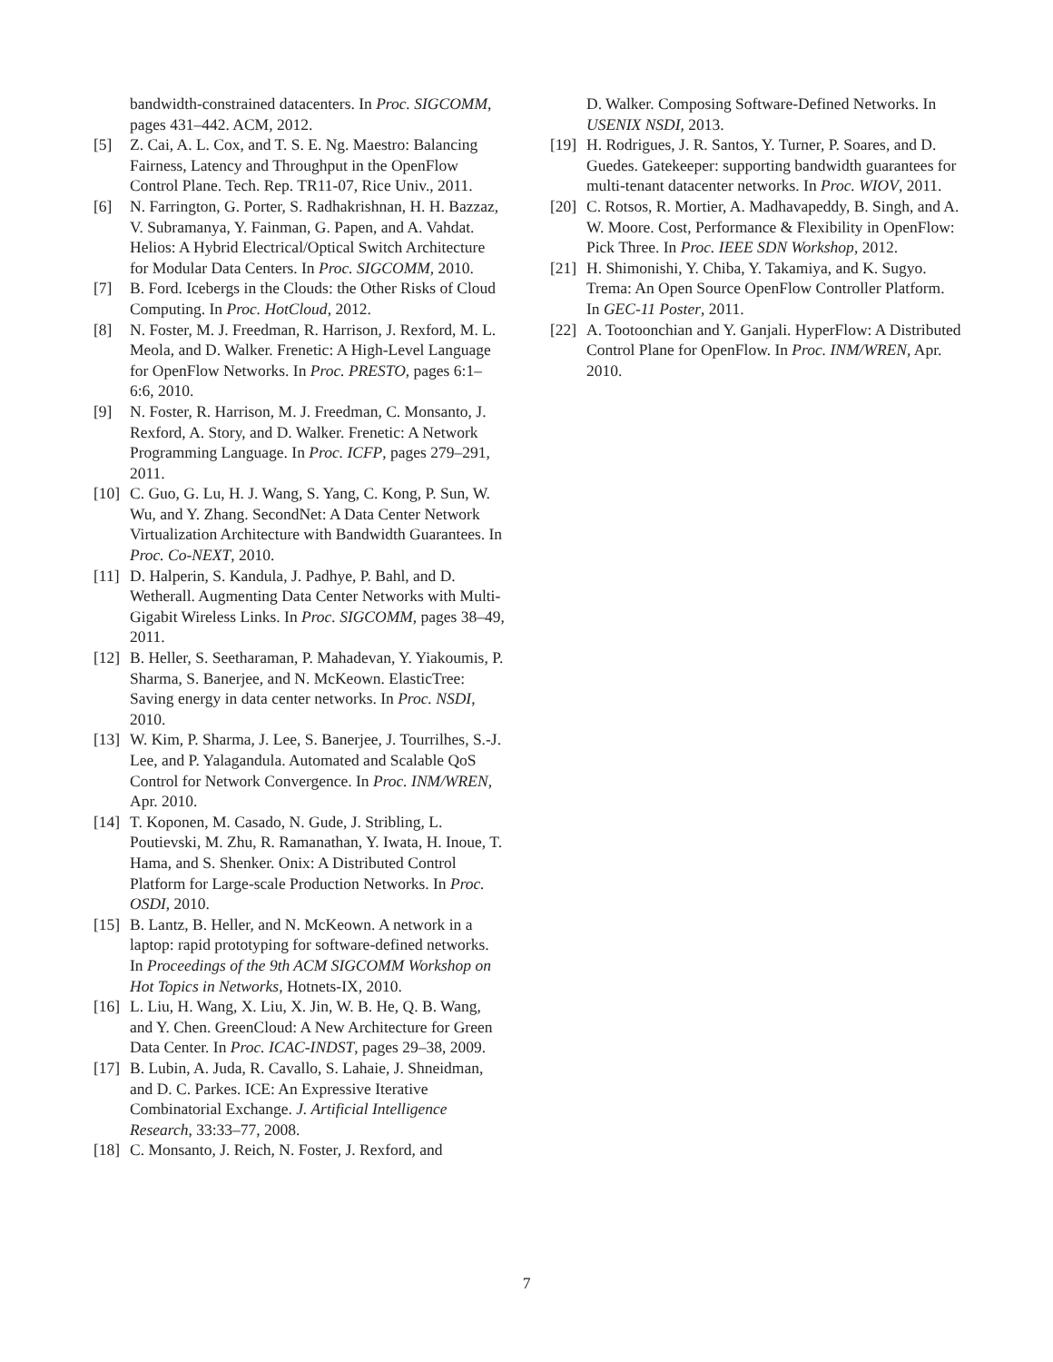bandwidth-constrained datacenters. In Proc. SIGCOMM, pages 431–442. ACM, 2012.
[5] Z. Cai, A. L. Cox, and T. S. E. Ng. Maestro: Balancing Fairness, Latency and Throughput in the OpenFlow Control Plane. Tech. Rep. TR11-07, Rice Univ., 2011.
[6] N. Farrington, G. Porter, S. Radhakrishnan, H. H. Bazzaz, V. Subramanya, Y. Fainman, G. Papen, and A. Vahdat. Helios: A Hybrid Electrical/Optical Switch Architecture for Modular Data Centers. In Proc. SIGCOMM, 2010.
[7] B. Ford. Icebergs in the Clouds: the Other Risks of Cloud Computing. In Proc. HotCloud, 2012.
[8] N. Foster, M. J. Freedman, R. Harrison, J. Rexford, M. L. Meola, and D. Walker. Frenetic: A High-Level Language for OpenFlow Networks. In Proc. PRESTO, pages 6:1–6:6, 2010.
[9] N. Foster, R. Harrison, M. J. Freedman, C. Monsanto, J. Rexford, A. Story, and D. Walker. Frenetic: A Network Programming Language. In Proc. ICFP, pages 279–291, 2011.
[10] C. Guo, G. Lu, H. J. Wang, S. Yang, C. Kong, P. Sun, W. Wu, and Y. Zhang. SecondNet: A Data Center Network Virtualization Architecture with Bandwidth Guarantees. In Proc. Co-NEXT, 2010.
[11] D. Halperin, S. Kandula, J. Padhye, P. Bahl, and D. Wetherall. Augmenting Data Center Networks with Multi-Gigabit Wireless Links. In Proc. SIGCOMM, pages 38–49, 2011.
[12] B. Heller, S. Seetharaman, P. Mahadevan, Y. Yiakoumis, P. Sharma, S. Banerjee, and N. McKeown. ElasticTree: Saving energy in data center networks. In Proc. NSDI, 2010.
[13] W. Kim, P. Sharma, J. Lee, S. Banerjee, J. Tourrilhes, S.-J. Lee, and P. Yalagandula. Automated and Scalable QoS Control for Network Convergence. In Proc. INM/WREN, Apr. 2010.
[14] T. Koponen, M. Casado, N. Gude, J. Stribling, L. Poutievski, M. Zhu, R. Ramanathan, Y. Iwata, H. Inoue, T. Hama, and S. Shenker. Onix: A Distributed Control Platform for Large-scale Production Networks. In Proc. OSDI, 2010.
[15] B. Lantz, B. Heller, and N. McKeown. A network in a laptop: rapid prototyping for software-defined networks. In Proceedings of the 9th ACM SIGCOMM Workshop on Hot Topics in Networks, Hotnets-IX, 2010.
[16] L. Liu, H. Wang, X. Liu, X. Jin, W. B. He, Q. B. Wang, and Y. Chen. GreenCloud: A New Architecture for Green Data Center. In Proc. ICAC-INDST, pages 29–38, 2009.
[17] B. Lubin, A. Juda, R. Cavallo, S. Lahaie, J. Shneidman, and D. C. Parkes. ICE: An Expressive Iterative Combinatorial Exchange. J. Artificial Intelligence Research, 33:33–77, 2008.
[18] C. Monsanto, J. Reich, N. Foster, J. Rexford, and
D. Walker. Composing Software-Defined Networks. In USENIX NSDI, 2013.
[19] H. Rodrigues, J. R. Santos, Y. Turner, P. Soares, and D. Guedes. Gatekeeper: supporting bandwidth guarantees for multi-tenant datacenter networks. In Proc. WIOV, 2011.
[20] C. Rotsos, R. Mortier, A. Madhavapeddy, B. Singh, and A. W. Moore. Cost, Performance & Flexibility in OpenFlow: Pick Three. In Proc. IEEE SDN Workshop, 2012.
[21] H. Shimonishi, Y. Chiba, Y. Takamiya, and K. Sugyo. Trema: An Open Source OpenFlow Controller Platform. In GEC-11 Poster, 2011.
[22] A. Tootoonchian and Y. Ganjali. HyperFlow: A Distributed Control Plane for OpenFlow. In Proc. INM/WREN, Apr. 2010.
7